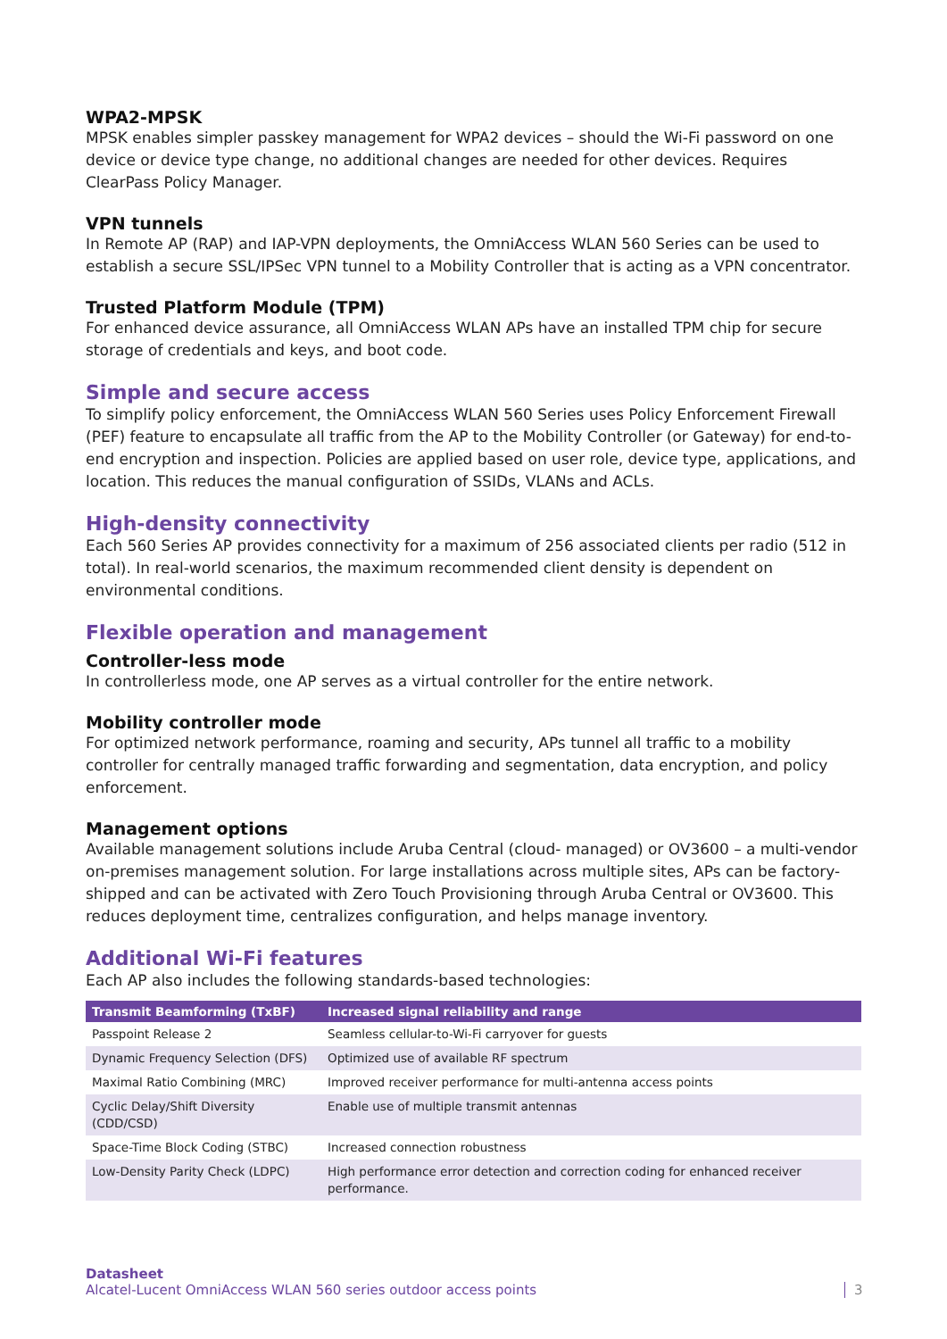WPA2-MPSK
MPSK enables simpler passkey management for WPA2 devices – should the Wi-Fi password on one device or device type change, no additional changes are needed for other devices. Requires ClearPass Policy Manager.
VPN tunnels
In Remote AP (RAP) and IAP-VPN deployments, the OmniAccess WLAN 560 Series can be used to establish a secure SSL/IPSec VPN tunnel to a Mobility Controller that is acting as a VPN concentrator.
Trusted Platform Module (TPM)
For enhanced device assurance, all OmniAccess WLAN APs have an installed TPM chip for secure storage of credentials and keys, and boot code.
Simple and secure access
To simplify policy enforcement, the OmniAccess WLAN 560 Series uses Policy Enforcement Firewall (PEF) feature to encapsulate all traffic from the AP to the Mobility Controller (or Gateway) for end-to-end encryption and inspection. Policies are applied based on user role, device type, applications, and location. This reduces the manual configuration of SSIDs, VLANs and ACLs.
High-density connectivity
Each 560 Series AP provides connectivity for a maximum of 256 associated clients per radio (512 in total). In real-world scenarios, the maximum recommended client density is dependent on environmental conditions.
Flexible operation and management
Controller-less mode
In controllerless mode, one AP serves as a virtual controller for the entire network.
Mobility controller mode
For optimized network performance, roaming and security, APs tunnel all traffic to a mobility controller for centrally managed traffic forwarding and segmentation, data encryption, and policy enforcement.
Management options
Available management solutions include Aruba Central (cloud- managed) or OV3600 – a multi-vendor on-premises management solution. For large installations across multiple sites, APs can be factory-shipped and can be activated with Zero Touch Provisioning through Aruba Central or OV3600. This reduces deployment time, centralizes configuration, and helps manage inventory.
Additional Wi-Fi features
Each AP also includes the following standards-based technologies:
| Transmit Beamforming (TxBF) | Increased signal reliability and range |
| --- | --- |
| Passpoint Release 2 | Seamless cellular-to-Wi-Fi carryover for guests |
| Dynamic Frequency Selection (DFS) | Optimized use of available RF spectrum |
| Maximal Ratio Combining (MRC) | Improved receiver performance for multi-antenna access points |
| Cyclic Delay/Shift Diversity (CDD/CSD) | Enable use of multiple transmit antennas |
| Space-Time Block Coding (STBC) | Increased connection robustness |
| Low-Density Parity Check (LDPC) | High performance error detection and correction coding for enhanced receiver performance. |
Datasheet
Alcatel-Lucent OmniAccess WLAN 560 series outdoor access points
3